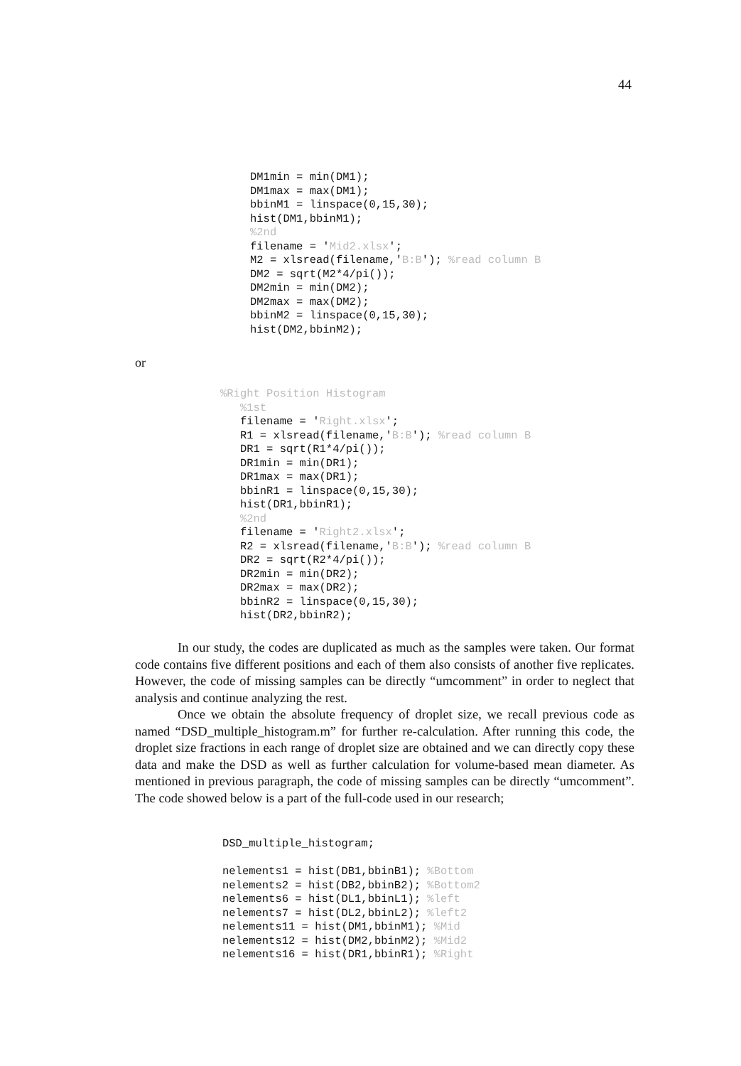44
DM1min = min(DM1);
DM1max = max(DM1);
bbinM1 = linspace(0,15,30);
hist(DM1,bbinM1);
%2nd
filename = 'Mid2.xlsx';
M2 = xlsread(filename,'B:B'); %read column B
DM2 = sqrt(M2*4/pi());
DM2min = min(DM2);
DM2max = max(DM2);
bbinM2 = linspace(0,15,30);
hist(DM2,bbinM2);
or
%Right Position Histogram
   %1st
   filename = 'Right.xlsx';
   R1 = xlsread(filename,'B:B'); %read column B
   DR1 = sqrt(R1*4/pi());
   DR1min = min(DR1);
   DR1max = max(DR1);
   bbinR1 = linspace(0,15,30);
   hist(DR1,bbinR1);
   %2nd
   filename = 'Right2.xlsx';
   R2 = xlsread(filename,'B:B'); %read column B
   DR2 = sqrt(R2*4/pi());
   DR2min = min(DR2);
   DR2max = max(DR2);
   bbinR2 = linspace(0,15,30);
   hist(DR2,bbinR2);
In our study, the codes are duplicated as much as the samples were taken. Our format code contains five different positions and each of them also consists of another five replicates. However, the code of missing samples can be directly “umcomment” in order to neglect that analysis and continue analyzing the rest.
Once we obtain the absolute frequency of droplet size, we recall previous code as named “DSD_multiple_histogram.m” for further re-calculation. After running this code, the droplet size fractions in each range of droplet size are obtained and we can directly copy these data and make the DSD as well as further calculation for volume-based mean diameter. As mentioned in previous paragraph, the code of missing samples can be directly “umcomment”. The code showed below is a part of the full-code used in our research;
DSD_multiple_histogram;

nelements1 = hist(DB1,bbinB1); %Bottom
nelements2 = hist(DB2,bbinB2); %Bottom2
nelements6 = hist(DL1,bbinL1); %left
nelements7 = hist(DL2,bbinL2); %left2
nelements11 = hist(DM1,bbinM1); %Mid
nelements12 = hist(DM2,bbinM2); %Mid2
nelements16 = hist(DR1,bbinR1); %Right